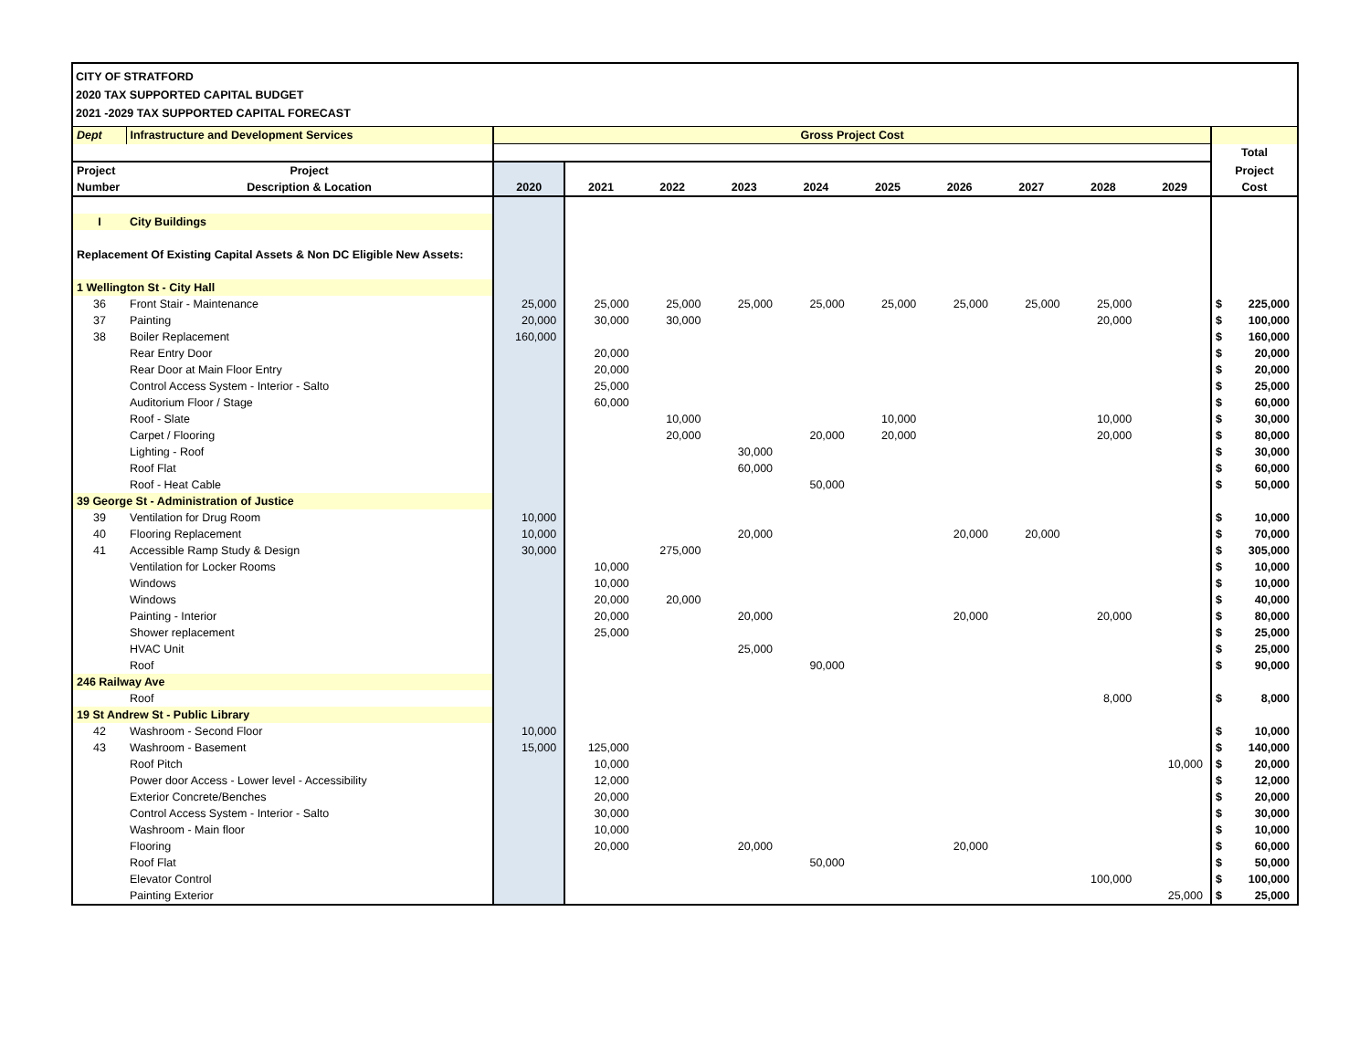CITY OF STRATFORD
2020 TAX SUPPORTED CAPITAL BUDGET
2021 -2029 TAX SUPPORTED CAPITAL FORECAST
| Dept | Infrastructure and Development Services | Gross Project Cost | | | | | | | | | | |
| --- | --- | --- | --- | --- | --- | --- | --- | --- | --- | --- | --- | --- |
| | | | | | | | | | | | | Total |
| Project | Project | | | | | | | | | | | Project |
| Number | Description & Location | 2020 | 2021 | 2022 | 2023 | 2024 | 2025 | 2026 | 2027 | 2028 | 2029 | Cost |
| I | City Buildings | | | | | | | | | | | |
| Replacement Of Existing Capital Assets & Non DC Eligible New Assets: | | | | | | | | | | | | |
| 1 Wellington St - City Hall | | | | | | | | | | | | |
| 36 | Front Stair - Maintenance | 25,000 | 25,000 | 25,000 | 25,000 | 25,000 | 25,000 | 25,000 | 25,000 | 25,000 | | $ 225,000 |
| 37 | Painting | 20,000 | 30,000 | 30,000 | | | | | | 20,000 | | $ 100,000 |
| 38 | Boiler Replacement | 160,000 | | | | | | | | | | $ 160,000 |
| | Rear Entry Door | | 20,000 | | | | | | | | | $ 20,000 |
| | Rear Door at Main Floor Entry | | 20,000 | | | | | | | | | $ 20,000 |
| | Control Access System - Interior - Salto | | 25,000 | | | | | | | | | $ 25,000 |
| | Auditorium Floor / Stage | | 60,000 | | | | | | | | | $ 60,000 |
| | Roof - Slate | | | 10,000 | | | 10,000 | | | 10,000 | | $ 30,000 |
| | Carpet / Flooring | | | 20,000 | | 20,000 | 20,000 | | | 20,000 | | $ 80,000 |
| | Lighting - Roof | | | | 30,000 | | | | | | | $ 30,000 |
| | Roof Flat | | | | 60,000 | | | | | | | $ 60,000 |
| | Roof - Heat Cable | | | | | 50,000 | | | | | | $ 50,000 |
| 39 George St - Administration of Justice | | | | | | | | | | | | |
| 39 | Ventilation for Drug Room | 10,000 | | | | | | | | | | $ 10,000 |
| 40 | Flooring Replacement | 10,000 | | | 20,000 | | | 20,000 | 20,000 | | | $ 70,000 |
| 41 | Accessible Ramp Study & Design | 30,000 | | 275,000 | | | | | | | | $ 305,000 |
| | Ventilation for Locker Rooms | | 10,000 | | | | | | | | | $ 10,000 |
| | Windows | | 10,000 | | | | | | | | | $ 10,000 |
| | Windows | | 20,000 | 20,000 | | | | | | | | $ 40,000 |
| | Painting - Interior | | 20,000 | | 20,000 | | | 20,000 | | 20,000 | | $ 80,000 |
| | Shower replacement | | 25,000 | | | | | | | | | $ 25,000 |
| | HVAC Unit | | | | 25,000 | | | | | | | $ 25,000 |
| | Roof | | | | | 90,000 | | | | | | $ 90,000 |
| 246 Railway Ave | | | | | | | | | | | | |
| | Roof | | | | | | | | | 8,000 | | $ 8,000 |
| 19 St Andrew St - Public Library | | | | | | | | | | | | |
| 42 | Washroom - Second Floor | 10,000 | | | | | | | | | | $ 10,000 |
| 43 | Washroom - Basement | 15,000 | 125,000 | | | | | | | | | $ 140,000 |
| | Roof Pitch | | 10,000 | | | | | | | | 10,000 | $ 20,000 |
| | Power door Access - Lower level - Accessibility | | 12,000 | | | | | | | | | $ 12,000 |
| | Exterior Concrete/Benches | | 20,000 | | | | | | | | | $ 20,000 |
| | Control Access System - Interior - Salto | | 30,000 | | | | | | | | | $ 30,000 |
| | Washroom - Main floor | | 10,000 | | | | | | | | | $ 10,000 |
| | Flooring | | 20,000 | | 20,000 | | | 20,000 | | | | $ 60,000 |
| | Roof Flat | | | | | 50,000 | | | | | | $ 50,000 |
| | Elevator Control | | | | | | | | | 100,000 | | $ 100,000 |
| | Painting Exterior | | | | | | | | | | 25,000 | $ 25,000 |